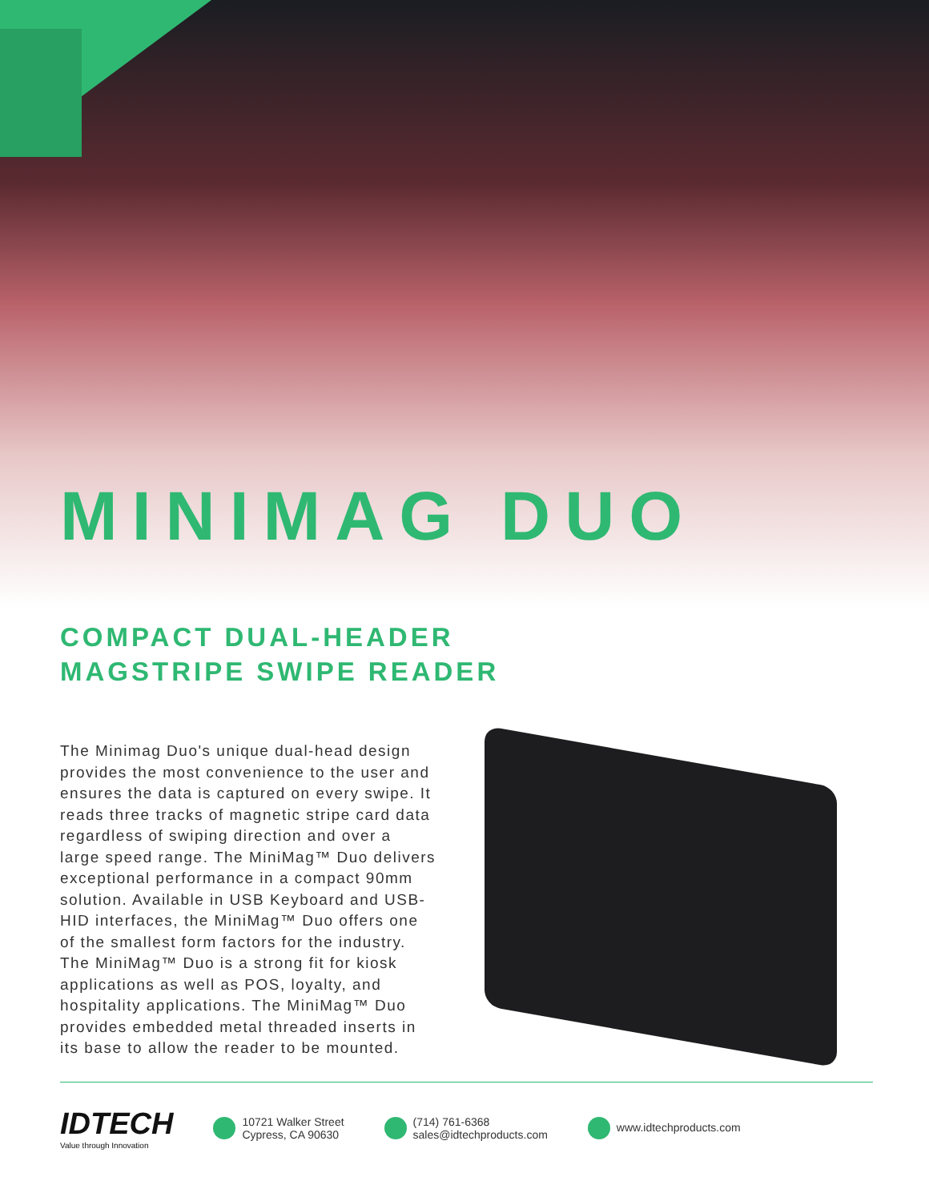MINIMAG DUO
COMPACT DUAL-HEADER
MAGSTRIPE SWIPE READER
The Minimag Duo's unique dual-head design provides the most convenience to the user and ensures the data is captured on every swipe. It reads three tracks of magnetic stripe card data regardless of swiping direction and over a large speed range. The MiniMag™ Duo delivers exceptional performance in a compact 90mm solution. Available in USB Keyboard and USB-HID interfaces, the MiniMag™ Duo offers one of the smallest form factors for the industry. The MiniMag™ Duo is a strong fit for kiosk applications as well as POS, loyalty, and hospitality applications. The MiniMag™ Duo provides embedded metal threaded inserts in its base to allow the reader to be mounted.
IDTECH
Value through Innovation
10721 Walker Street
Cypress, CA 90630
(714) 761-6368
sales@idtechproducts.com
www.idtechproducts.com